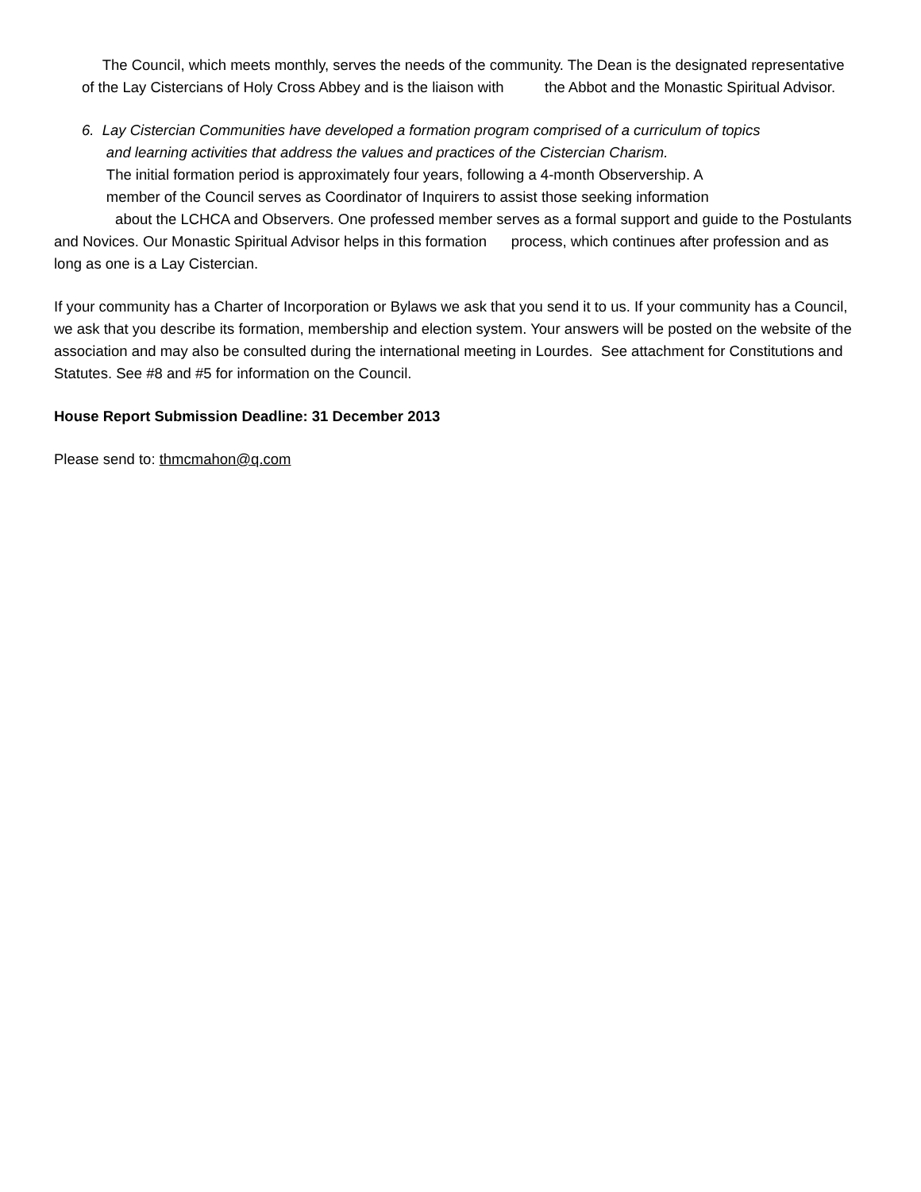The Council, which meets monthly, serves the needs of the community. The Dean is the designated representative of the Lay Cistercians of Holy Cross Abbey and is the liaison with the Abbot and the Monastic Spiritual Advisor.
6. Lay Cistercian Communities have developed a formation program comprised of a curriculum of topics
and learning activities that address the values and practices of the Cistercian Charism.
The initial formation period is approximately four years, following a 4-month Observership. A
member of the Council serves as Coordinator of Inquirers to assist those seeking information
about the LCHCA and Observers. One professed member serves as a formal support and guide to the Postulants and Novices. Our Monastic Spiritual Advisor helps in this formation process, which continues after profession and as long as one is a Lay Cistercian.
If your community has a Charter of Incorporation or Bylaws we ask that you send it to us. If your community has a Council, we ask that you describe its formation, membership and election system. Your answers will be posted on the website of the association and may also be consulted during the international meeting in Lourdes. See attachment for Constitutions and Statutes. See #8 and #5 for information on the Council.
House Report Submission Deadline: 31 December 2013
Please send to: thmcmahon@q.com